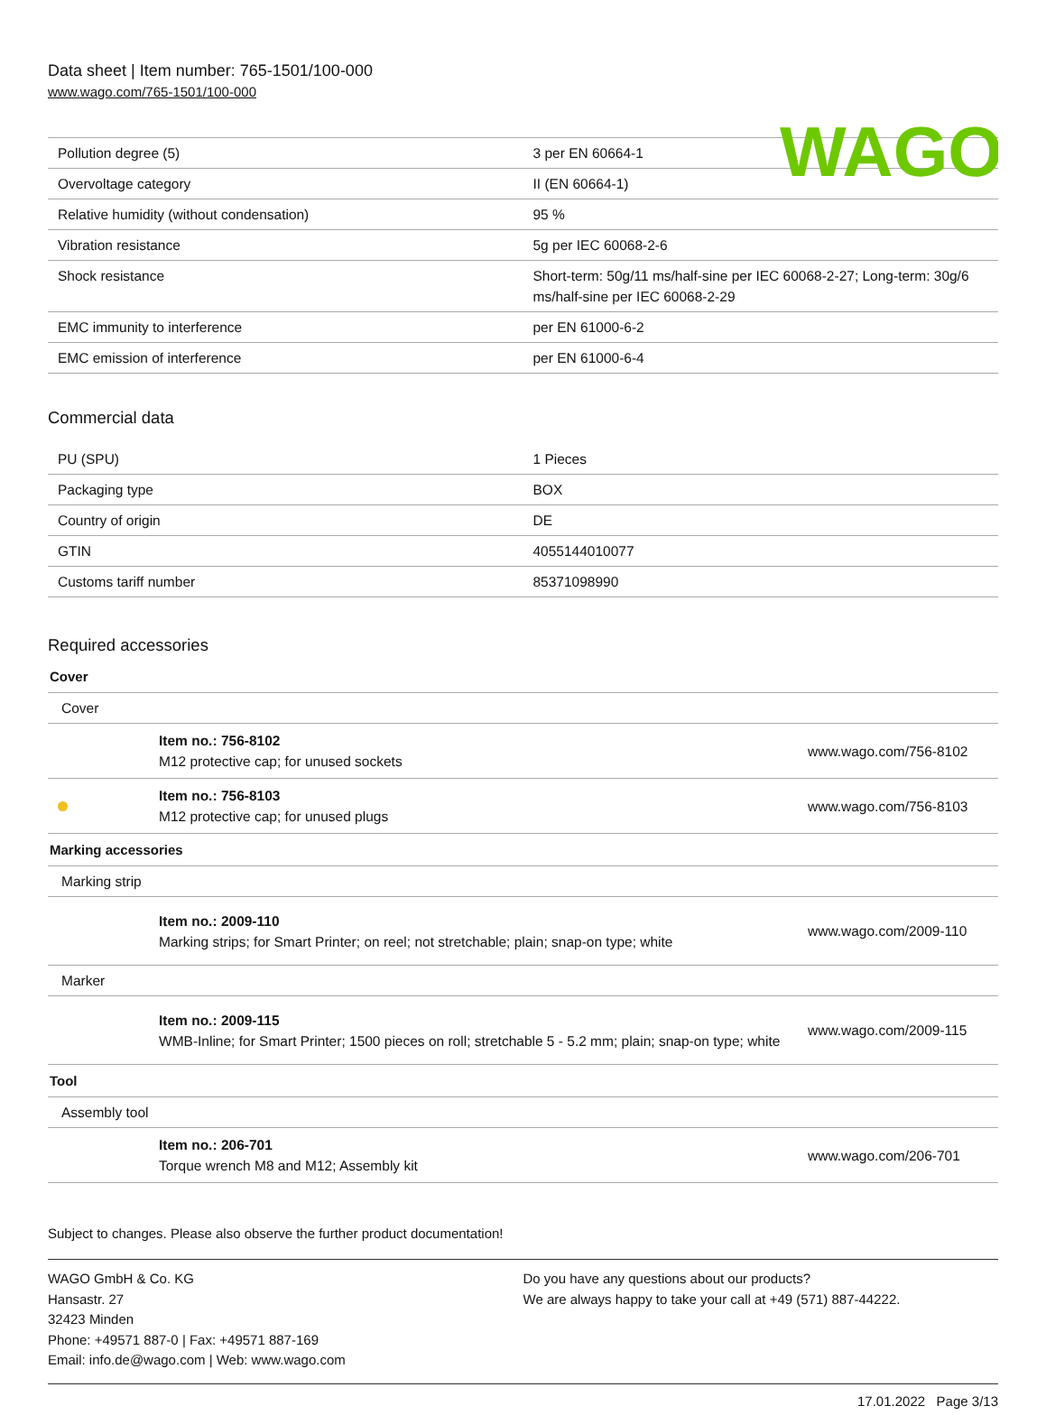WAGO
Data sheet | Item number: 765-1501/100-000
www.wago.com/765-1501/100-000
| Pollution degree (5) | 3 per EN 60664-1 |
| Overvoltage category | II (EN 60664-1) |
| Relative humidity (without condensation) | 95 % |
| Vibration resistance | 5g per IEC 60068-2-6 |
| Shock resistance | Short-term: 50g/11 ms/half-sine per IEC 60068-2-27; Long-term: 30g/6 ms/half-sine per IEC 60068-2-29 |
| EMC immunity to interference | per EN 61000-6-2 |
| EMC emission of interference | per EN 61000-6-4 |
Commercial data
| PU (SPU) | 1 Pieces |
| Packaging type | BOX |
| Country of origin | DE |
| GTIN | 4055144010077 |
| Customs tariff number | 85371098990 |
Required accessories
| Cover | | |
| Cover | | |
| | Item no.: 756-8102 M12 protective cap; for unused sockets | www.wago.com/756-8102 |
| | Item no.: 756-8103 M12 protective cap; for unused plugs | www.wago.com/756-8103 |
| Marking accessories | | |
| Marking strip | | |
| | Item no.: 2009-110 Marking strips; for Smart Printer; on reel; not stretchable; plain; snap-on type; white | www.wago.com/2009-110 |
| Marker | | |
| | Item no.: 2009-115 WMB-Inline; for Smart Printer; 1500 pieces on roll; stretchable 5 - 5.2 mm; plain; snap-on type; white | www.wago.com/2009-115 |
| Tool | | |
| Assembly tool | | |
| | Item no.: 206-701 Torque wrench M8 and M12; Assembly kit | www.wago.com/206-701 |
Subject to changes. Please also observe the further product documentation!
WAGO GmbH & Co. KG
Hansastr. 27
32423 Minden
Phone: +49571 887-0 | Fax: +49571 887-169
Email: info.de@wago.com | Web: www.wago.com
Do you have any questions about our products?
We are always happy to take your call at +49 (571) 887-44222.
17.01.2022 Page 3/13